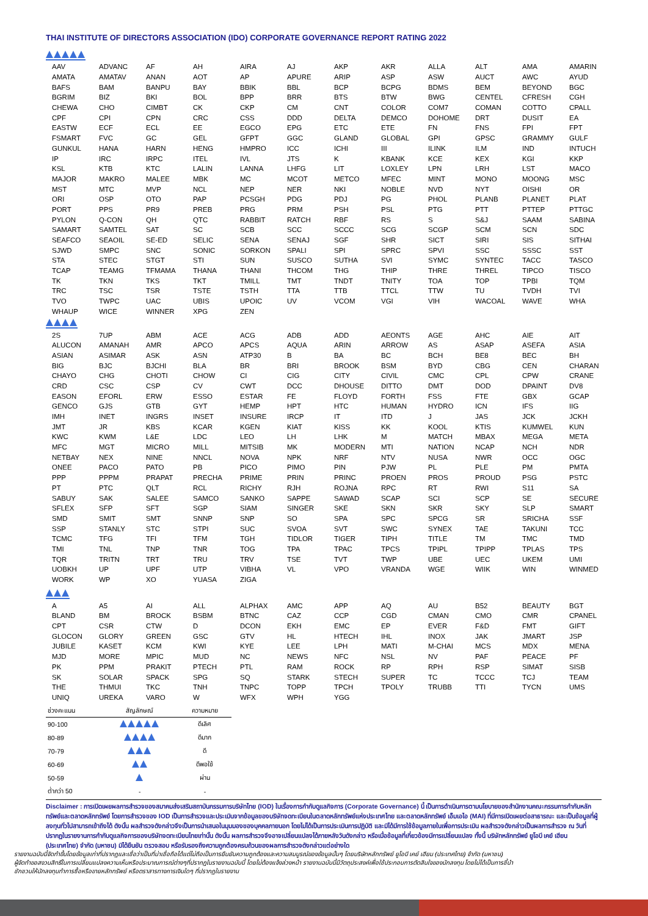THAI INSTITUTE OF DIRECTORS ASSOCIATION (IDO) CORPORATE GOVERNANCE REPORT RATING 2022
| AAV | ADVANC | AF | AH | AIRA | AJ | AKP | AKR | ALLA | ALT | AMA | AMARIN |
| AMATA | AMATAV | ANAN | AOT | AP | APURE | ARIP | ASP | ASW | AUCT | AWC | AYUD |
| BAFS | BAM | BANPU | BAY | BBIK | BBL | BCP | BCPG | BDMS | BEM | BEYOND | BGC |
| BGRIM | BIZ | BKI | BOL | BPP | BRR | BTS | BTW | BWG | CENTEL | CFRESH | CGH |
| CHEWA | CHO | CIMBT | CK | CKP | CM | CNT | COLOR | COM7 | COMAN | COTTO | CPALL |
| CPF | CPI | CPN | CRC | CSS | DDD | DELTA | DEMCO | DOHOME | DRT | DUSIT | EA |
| EASTW | ECF | ECL | EE | EGCO | EPG | ETC | ETE | FN | FNS | FPI | FPT |
| FSMART | FVC | GC | GEL | GFPT | GGC | GLAND | GLOBAL | GPI | GPSC | GRAMMY | GULF |
| GUNKUL | HANA | HARN | HENG | HMPRO | ICC | ICHI | III | ILINK | ILM | IND | INTUCH |
| IP | IRC | IRPC | ITEL | IVL | JTS | K | KBANK | KCE | KEX | KGI | KKP |
| KSL | KTB | KTC | LALIN | LANNA | LHFG | LIT | LOXLEY | LPN | LRH | LST | MACO |
| MAJOR | MAKRO | MALEE | MBK | MC | MCOT | METCO | MFEC | MINT | MONO | MOONG | MSC |
| MST | MTC | MVP | NCL | NEP | NER | NKI | NOBLE | NVD | NYT | OISHI | OR |
| ORI | OSP | OTO | PAP | PCSGH | PDG | PDJ | PG | PHOL | PLANB | PLANET | PLAT |
| PORT | PPS | PR9 | PREB | PRG | PRM | PSH | PSL | PTG | PTT | PTTEP | PTTGC |
| PYLON | Q-CON | QH | QTC | RABBIT | RATCH | RBF | RS | S | S&J | SAAM | SABINA |
| SAMART | SAMTEL | SAT | SC | SCB | SCC | SCCC | SCG | SCGP | SCM | SCN | SDC |
| SEAFCO | SEAOIL | SE-ED | SELIC | SENA | SENAJ | SGF | SHR | SICT | SIRI | SIS | SITHAI |
| SJWD | SMPC | SNC | SONIC | SORKON | SPALI | SPI | SPRC | SPVI | SSC | SSSC | SST |
| STA | STEC | STGT | STI | SUN | SUSCO | SUTHA | SVI | SYMC | SYNTEC | TACC | TASCO |
| TCAP | TEAMG | TFMAMA | THANA | THANI | THCOM | THG | THIP | THRE | THREL | TIPCO | TISCO |
| TK | TKN | TKS | TKT | TMILL | TMT | TNDT | TNITY | TOA | TOP | TPBI | TQM |
| TRC | TSC | TSR | TSTE | TSTH | TTA | TTB | TTCL | TTW | TU | TVDH | TVI |
| TVO | TWPC | UAC | UBIS | UPOIC | UV | VCOM | VGI | VIH | WACOAL | WAVE | WHA |
| WHAUP | WICE | WINNER | XPG | ZEN | | | | | | | |
| 2S | 7UP | ABM | ACE | ACG | ADB | ADD | AEONTS | AGE | AHC | AIE | AIT |
| ALUCON | AMANAH | AMR | APCO | APCS | AQUA | ARIN | ARROW | AS | ASAP | ASEFA | ASIA |
| ASIAN | ASIMAR | ASK | ASN | ATP30 | B | BA | BC | BCH | BE8 | BEC | BH |
| BIG | BJC | BJCHI | BLA | BR | BRI | BROOK | BSM | BYD | CBG | CEN | CHARAN |
| CHAYO | CHG | CHOTI | CHOW | CI | CIG | CITY | CIVIL | CMC | CPL | CPW | CRANE |
| CRD | CSC | CSP | CV | CWT | DCC | DHOUSE | DITTO | DMT | DOD | DPAINT | DV8 |
| EASON | EFORL | ERW | ESSO | ESTAR | FE | FLOYD | FORTH | FSS | FTE | GBX | GCAP |
| GENCO | GJS | GTB | GYT | HEMP | HPT | HTC | HUMAN | HYDRO | ICN | IFS | IIG |
| IMH | INET | INGRS | INSET | INSURE | IRCP | IT | ITD | J | JAS | JCK | JCKH |
| JMT | JR | KBS | KCAR | KGEN | KIAT | KISS | KK | KOOL | KTIS | KUMWEL | KUN |
| KWC | KWM | L&E | LDC | LEO | LH | LHK | M | MATCH | MBAX | MEGA | META |
| MFC | MGT | MICRO | MILL | MITSIB | MK | MODERN | MTI | NATION | NCAP | NCH | NDR |
| NETBAY | NEX | NINE | NNCL | NOVA | NPK | NRF | NTV | NUSA | NWR | OCC | OGC |
| ONEE | PACO | PATO | PB | PICO | PIMO | PIN | PJW | PL | PLE | PM | PMTA |
| PPP | PPPM | PRAPAT | PRECHA | PRIME | PRIN | PRINC | PROEN | PROS | PROUD | PSG | PSTC |
| PT | PTC | QLT | RCL | RICHY | RJH | ROJNA | RPC | RT | RWI | S11 | SA |
| SABUY | SAK | SALEE | SAMCO | SANKO | SAPPE | SAWAD | SCAP | SCI | SCP | SE | SECURE |
| SFLEX | SFP | SFT | SGP | SIAM | SINGER | SKE | SKN | SKR | SKY | SLP | SMART |
| SMD | SMIT | SMT | SNNP | SNP | SO | SPA | SPC | SPCG | SR | SRICHA | SSF |
| SSP | STANLY | STC | STPI | SUC | SVOA | SVT | SWC | SYNEX | TAE | TAKUNI | TCC |
| TCMC | TFG | TFI | TFM | TGH | TIDLOR | TIGER | TIPH | TITLE | TM | TMC | TMD |
| TMI | TNL | TNP | TNR | TOG | TPA | TPAC | TPCS | TPIPL | TPIPP | TPLAS | TPS |
| TQR | TRITN | TRT | TRU | TRV | TSE | TVT | TWP | UBE | UEC | UKEM | UMI |
| UOBKH | UP | UPF | UTP | VIBHA | VL | VPO | VRANDA | WGE | WIIK | WIN | WINMED |
| WORK | WP | XO | YUASA | ZIGA | | | | | | | |
| A | A5 | AI | ALL | ALPHAX | AMC | APP | AQ | AU | B52 | BEAUTY | BGT |
| BLAND | BM | BROCK | BSBM | BTNC | CAZ | CCP | CGD | CMAN | CMO | CMR | CPANEL |
| CPT | CSR | CTW | D | DCON | EKH | EMC | EP | EVER | F&D | FMT | GIFT |
| GLOCON | GLORY | GREEN | GSC | GTV | HL | HTECH | IHL | INOX | JAK | JMART | JSP |
| JUBILE | KASET | KCM | KWI | KYE | LEE | LPH | MATI | M-CHAI | MCS | MDX | MENA |
| MJD | MORE | MPIC | MUD | NC | NEWS | NFC | NSL | NV | PAF | PEACE | PF |
| PK | PPM | PRAKIT | PTECH | PTL | RAM | ROCK | RP | RPH | RSP | SIMAT | SISB |
| SK | SOLAR | SPACK | SPG | SQ | STARK | STECH | SUPER | TC | TCCC | TCJ | TEAM |
| THE | THMUI | TKC | TNH | TNPC | TOPP | TPCH | TPOLY | TRUBB | TTI | TYCN | UMS |
| UNIQ | UREKA | VARO | W | WFX | WPH | YGG | | | | | |
| ช่วงคะแนน | สัญลักษณ์ | ความหมาย |
| --- | --- | --- |
| 90-100 | | ดีเลิศ |
| 80-89 | | ดีมาก |
| 70-79 | | ดี |
| 60-69 | | ดีพอใช้ |
| 50-59 | | ผ่าน |
| ต่ำกว่า 50 | - | - |
Disclaimer : การเปิดเผยผลการสำรวจของสมาคมส่งเสริมสถาบันกรรมการบริษัทไทย (IOD) ในเรื่องการกำกับดูแลกิจการ (Corporate Governance) นี้ เป็นการดำเนินการตามนโยบายของสำนักงานคณะกรรมการกำกับหลักทรัพย์และตลาดหลักทรัพย์ โดยการสำรวจของ IOD เป็นการสำรวจและประเมินจากข้อมูลของบริษัทจดทะเบียนในตลาดหลักทรัพย์แห่งประเทศไทย และตลาดหลักทรัพย์ เอ็มเอไอ (MAI) ที่มีการเปิดเผยต่อสาธารณะ และเป็นข้อมูลที่ผู้ลงทุนทั่วไปสามารถเข้าถึงได้ ดังนั้น ผลสำรวจดังกล่าวจึงเป็นการนำเสนอในมุมมองของบุคคลภายนอก โดยไม่ได้เป็นการประเมินการปฏิบัติ และมิได้มีการใช้ข้อมูลภายในเพื่อการประเมิน ผลสำรวจดังกล่าวเป็นผลการสำรวจ ณ วันที่ปรากฏในรายงานการกำกับดูแลกิจการของบริษัทจดทะเบียนไทยเท่านั้น ดังนั้น ผลการสำรวจจึงอาจเปลี่ยนแปลงได้ภายหลังวันดังกล่าว หรือเมื่อข้อมูลที่เกี่ยวข้องมีการเปลี่ยนแปลง ทั้งนี้ บริษัทหลักทรัพย์ ยูโอบี เคย์ เฮียน (ประเทศไทย) จำกัด (มหาชน) มิได้ยืนยัน ตรวจสอบ หรือรับรองถึงความถูกต้องครบถ้วนของผลการสำรวจดังกล่าวแต่อย่างใด
รายงานฉบับนี้จัดทำขึ้นโดยข้อมูลเท่าที่ปรากฏและเชื่อว่าเป็นที่น่าเชื่อถือได้แต่ไม่ถือเป็นการยืนยันความถูกต้องและความสมบูรณ์ของข้อมูลนั้นๆ โดยบริษัทหลักทรัพย์ ยูโอบี เคย์ เฮียน (ประเทศไทย) จำกัด (มหาชน)
ผู้จัดทำขอสงวนสิทธิ์ในการเปลี่ยนแปลงความเห็นหรือประมาณการณ์ต่างๆที่ปรากฏในรายงานฉบับนี้ โดยไม่ต้องแจ้งล่วงหน้า รายงานฉบับนี้มีวัตถุประสงค์เพื่อใช้ประกอบการตัดสินใจของนักลงทุน โดยไม่ได้เป็นการชี้นำ
ชักชวนให้นักลงทุนทำการซื้อหรือขายหลักทรัพย์ หรือตราสารทางการเงินใดๆ ที่ปรากฏในรายงาน